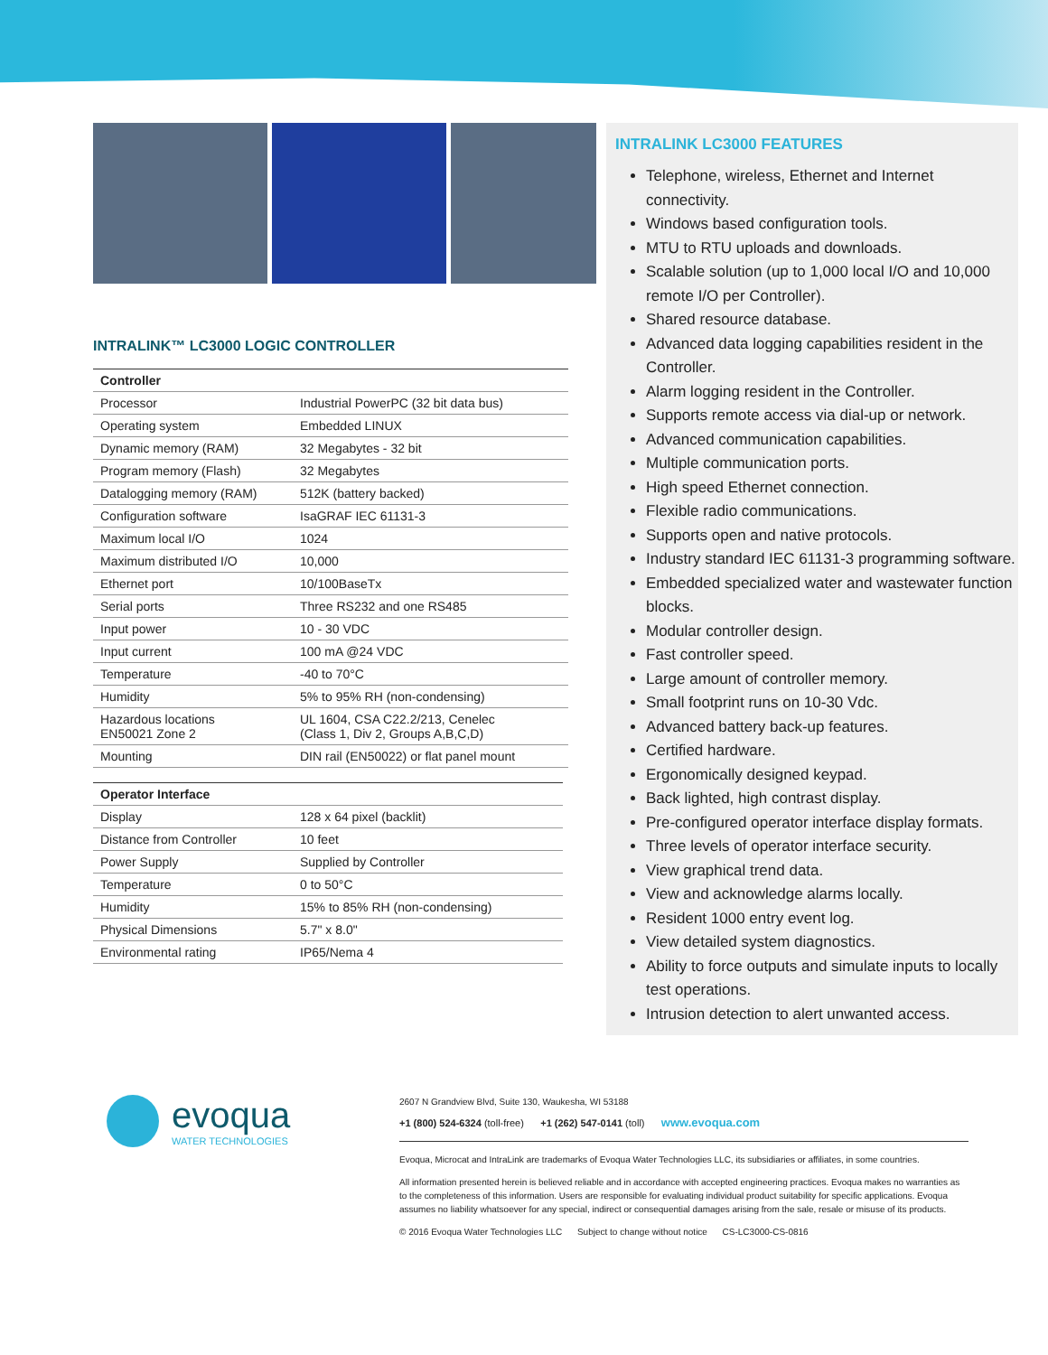INTRALINK™ LC3000 LOGIC CONTROLLER
| Controller | |
| --- | --- |
| Processor | Industrial PowerPC (32 bit data bus) |
| Operating system | Embedded LINUX |
| Dynamic memory (RAM) | 32 Megabytes - 32 bit |
| Program memory (Flash) | 32 Megabytes |
| Datalogging memory (RAM) | 512K (battery backed) |
| Configuration software | IsaGRAF IEC 61131-3 |
| Maximum local I/O | 1024 |
| Maximum distributed I/O | 10,000 |
| Ethernet port | 10/100BaseTx |
| Serial ports | Three RS232 and one RS485 |
| Input power | 10 - 30 VDC |
| Input current | 100 mA @24 VDC |
| Temperature | -40 to 70°C |
| Humidity | 5% to 95% RH (non-condensing) |
| Hazardous locations EN50021 Zone 2 | UL 1604, CSA C22.2/213, Cenelec (Class 1, Div 2, Groups A,B,C,D) |
| Mounting | DIN rail (EN50022) or flat panel mount |
| Operator Interface | |
| --- | --- |
| Display | 128 x 64 pixel (backlit) |
| Distance from Controller | 10 feet |
| Power Supply | Supplied by Controller |
| Temperature | 0 to 50°C |
| Humidity | 15% to 85% RH (non-condensing) |
| Physical Dimensions | 5.7" x 8.0" |
| Environmental rating | IP65/Nema 4 |
INTRALINK LC3000 FEATURES
Telephone, wireless, Ethernet and Internet connectivity.
Windows based configuration tools.
MTU to RTU uploads and downloads.
Scalable solution (up to 1,000 local I/O and 10,000 remote I/O per Controller).
Shared resource database.
Advanced data logging capabilities resident in the Controller.
Alarm logging resident in the Controller.
Supports remote access via dial-up or network.
Advanced communication capabilities.
Multiple communication ports.
High speed Ethernet connection.
Flexible radio communications.
Supports open and native protocols.
Industry standard IEC 61131-3 programming software.
Embedded specialized water and wastewater function blocks.
Modular controller design.
Fast controller speed.
Large amount of controller memory.
Small footprint runs on 10-30 Vdc.
Advanced battery back-up features.
Certified hardware.
Ergonomically designed keypad.
Back lighted, high contrast display.
Pre-configured operator interface display formats.
Three levels of operator interface security.
View graphical trend data.
View and acknowledge alarms locally.
Resident 1000 entry event log.
View detailed system diagnostics.
Ability to force outputs and simulate inputs to locally test operations.
Intrusion detection to alert unwanted access.
evoqua
WATER TECHNOLOGIES
2607 N Grandview Blvd, Suite 130, Waukesha, WI 53188
+1 (800) 524-6324 (toll-free) +1 (262) 547-0141 (toll) www.evoqua.com
Evoqua, Microcat and IntraLink are trademarks of Evoqua Water Technologies LLC, its subsidiaries or affiliates, in some countries.
All information presented herein is believed reliable and in accordance with accepted engineering practices. Evoqua makes no warranties as to the completeness of this information. Users are responsible for evaluating individual product suitability for specific applications. Evoqua assumes no liability whatsoever for any special, indirect or consequential damages arising from the sale, resale or misuse of its products.
© 2016 Evoqua Water Technologies LLC Subject to change without notice CS-LC3000-CS-0816